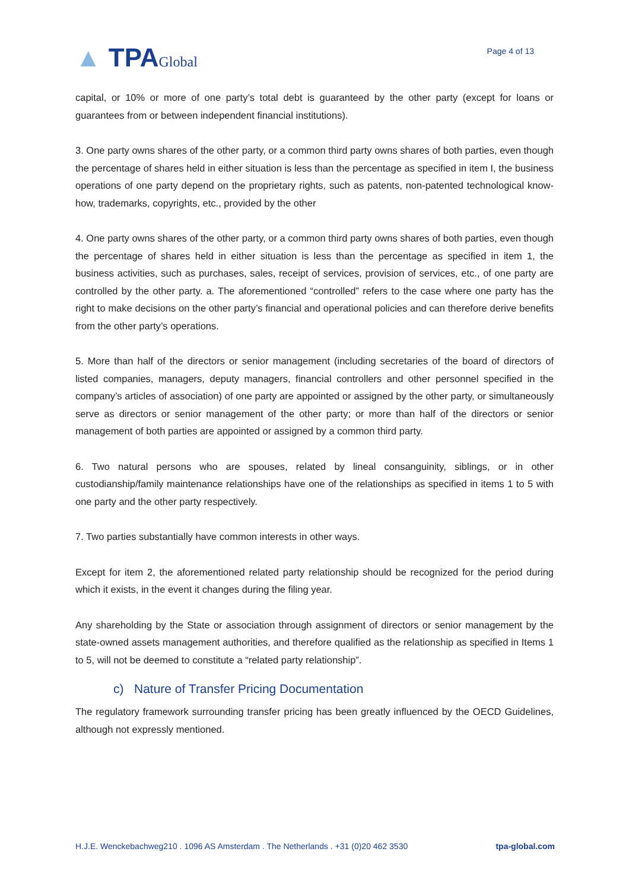▲ TPAGlobal
Page 4 of 13
capital, or 10% or more of one party’s total debt is guaranteed by the other party (except for loans or guarantees from or between independent financial institutions).
3. One party owns shares of the other party, or a common third party owns shares of both parties, even though the percentage of shares held in either situation is less than the percentage as specified in item I, the business operations of one party depend on the proprietary rights, such as patents, non-patented technological know-how, trademarks, copyrights, etc., provided by the other
4. One party owns shares of the other party, or a common third party owns shares of both parties, even though the percentage of shares held in either situation is less than the percentage as specified in item 1, the business activities, such as purchases, sales, receipt of services, provision of services, etc., of one party are controlled by the other party. a. The aforementioned “controlled” refers to the case where one party has the right to make decisions on the other party’s financial and operational policies and can therefore derive benefits from the other party’s operations.
5. More than half of the directors or senior management (including secretaries of the board of directors of listed companies, managers, deputy managers, financial controllers and other personnel specified in the company’s articles of association) of one party are appointed or assigned by the other party, or simultaneously serve as directors or senior management of the other party; or more than half of the directors or senior management of both parties are appointed or assigned by a common third party.
6. Two natural persons who are spouses, related by lineal consanguinity, siblings, or in other custodianship/family maintenance relationships have one of the relationships as specified in items 1 to 5 with one party and the other party respectively.
7. Two parties substantially have common interests in other ways.
Except for item 2, the aforementioned related party relationship should be recognized for the period during which it exists, in the event it changes during the filing year.
Any shareholding by the State or association through assignment of directors or senior management by the state-owned assets management authorities, and therefore qualified as the relationship as specified in Items 1 to 5, will not be deemed to constitute a “related party relationship”.
c) Nature of Transfer Pricing Documentation
The regulatory framework surrounding transfer pricing has been greatly influenced by the OECD Guidelines, although not expressly mentioned.
H.J.E. Wenckebachweg210 . 1096 AS Amsterdam . The Netherlands . +31 (0)20 462 3530 tpa-global.com